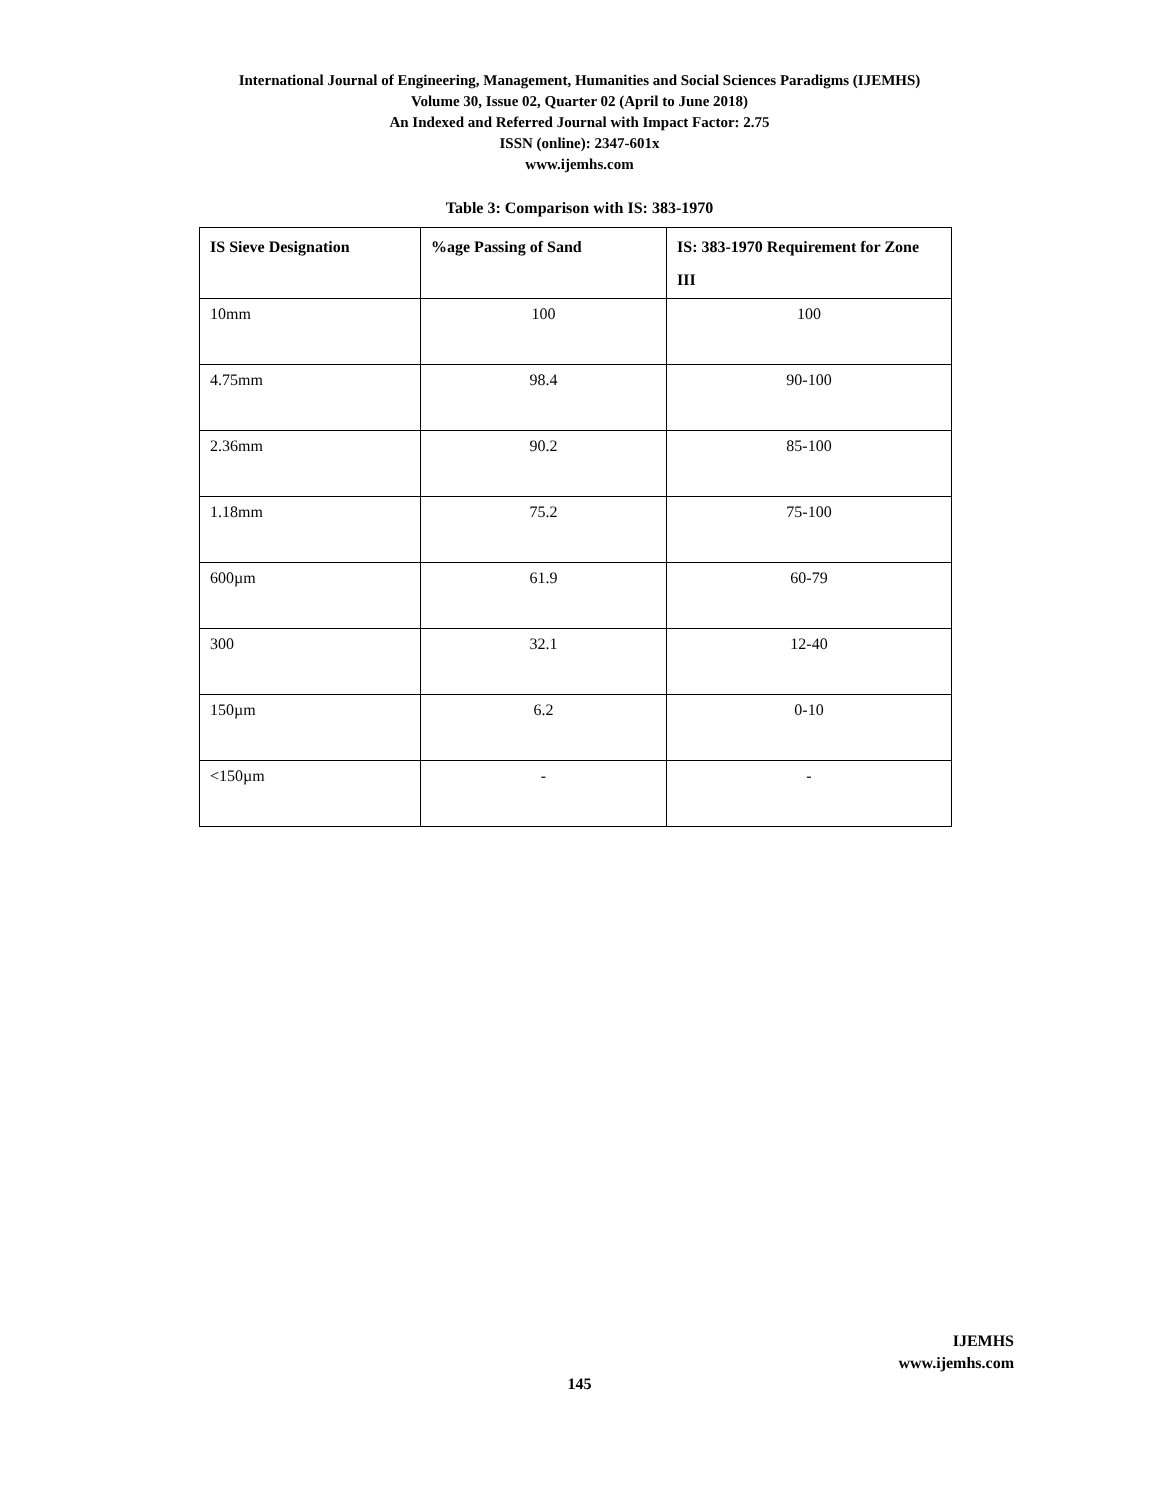International Journal of Engineering, Management, Humanities and Social Sciences Paradigms (IJEMHS)
Volume 30, Issue 02, Quarter 02 (April to June 2018)
An Indexed and Referred Journal with Impact Factor: 2.75
ISSN (online): 2347-601x
www.ijemhs.com
Table 3: Comparison with IS: 383-1970
| IS Sieve Designation | %age Passing of Sand | IS: 383-1970 Requirement for Zone III |
| --- | --- | --- |
| 10mm | 100 | 100 |
| 4.75mm | 98.4 | 90-100 |
| 2.36mm | 90.2 | 85-100 |
| 1.18mm | 75.2 | 75-100 |
| 600µm | 61.9 | 60-79 |
| 300 | 32.1 | 12-40 |
| 150µm | 6.2 | 0-10 |
| <150µm | - | - |
IJEMHS
www.ijemhs.com
145